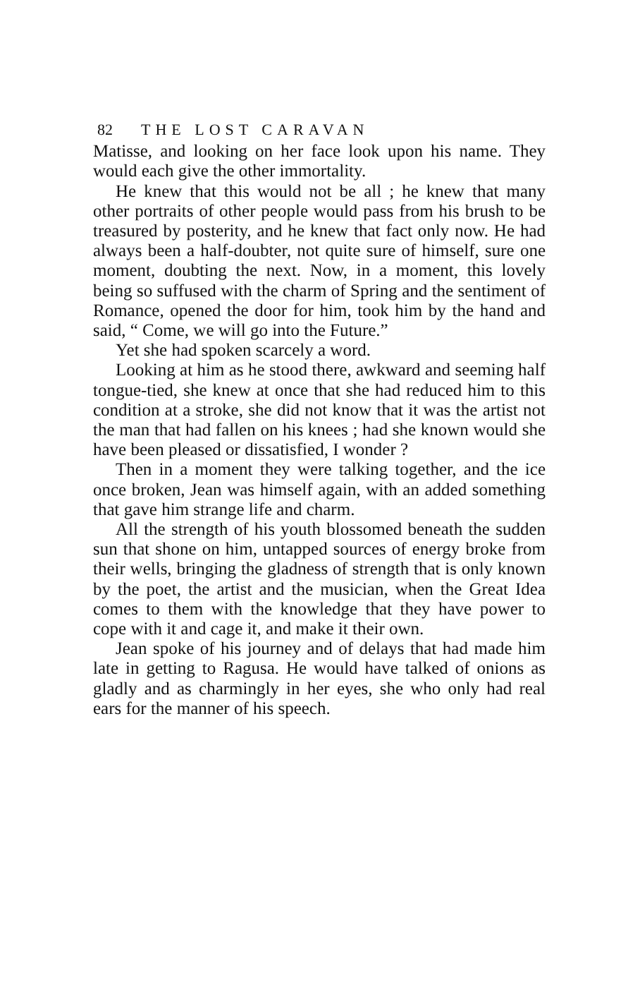82 THE LOST CARAVAN
Matisse, and looking on her face look upon his name. They would each give the other immortality.
He knew that this would not be all ; he knew that many other portraits of other people would pass from his brush to be treasured by posterity, and he knew that fact only now. He had always been a half-doubter, not quite sure of himself, sure one moment, doubting the next. Now, in a moment, this lovely being so suffused with the charm of Spring and the sentiment of Romance, opened the door for him, took him by the hand and said, “ Come, we will go into the Future.”
Yet she had spoken scarcely a word.
Looking at him as he stood there, awkward and seeming half tongue-tied, she knew at once that she had reduced him to this condition at a stroke, she did not know that it was the artist not the man that had fallen on his knees ; had she known would she have been pleased or dissatisfied, I wonder ?
Then in a moment they were talking together, and the ice once broken, Jean was himself again, with an added something that gave him strange life and charm.
All the strength of his youth blossomed beneath the sudden sun that shone on him, untapped sources of energy broke from their wells, bringing the gladness of strength that is only known by the poet, the artist and the musician, when the Great Idea comes to them with the knowledge that they have power to cope with it and cage it, and make it their own.
Jean spoke of his journey and of delays that had made him late in getting to Ragusa. He would have talked of onions as gladly and as charmingly in her eyes, she who only had real ears for the manner of his speech.